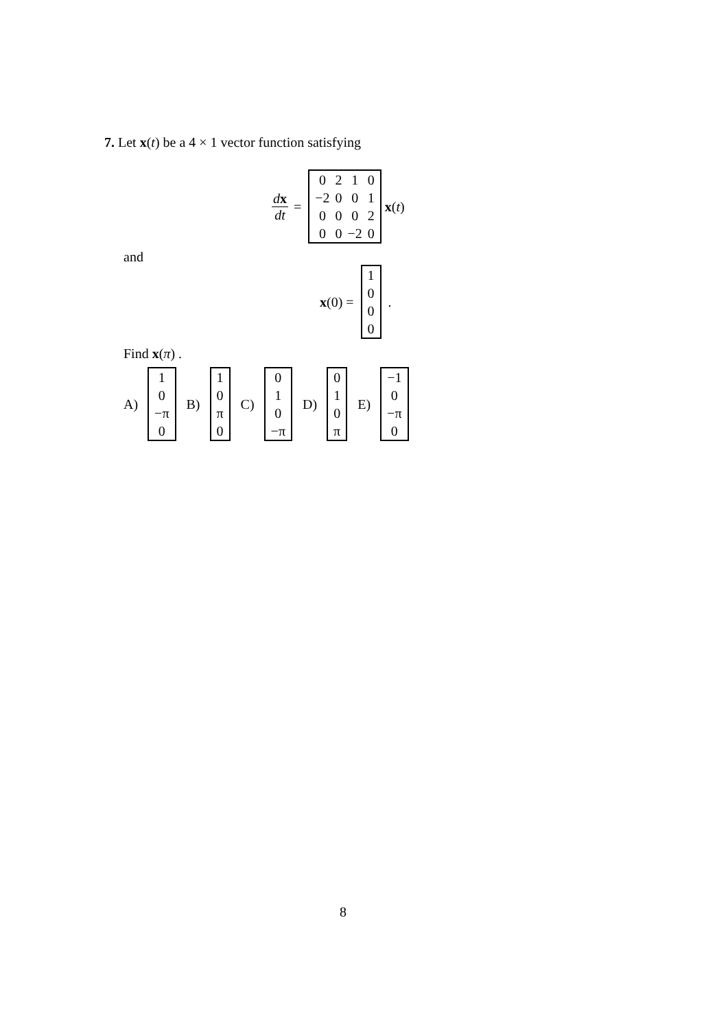7. Let x(t) be a 4 × 1 vector function satisfying
dx dt =
| 0 | 2 | 1 | 0 |
| −2 | 0 | 0 | 1 |
| 0 | 0 | 0 | 2 |
| 0 | 0 | −2 | 0 |
x (t)
and
x (0) =
| 1 |
| 0 |
| 0 |
| 0 |
.
Find x(π) .
A)
| 1 |
| 0 |
| −π |
| 0 |
B)
| 1 |
| 0 |
| π |
| 0 |
C)
| 0 |
| 1 |
| 0 |
| −π |
D)
| 0 |
| 1 |
| 0 |
| π |
E)
| −1 |
| 0 |
| −π |
| 0 |
8